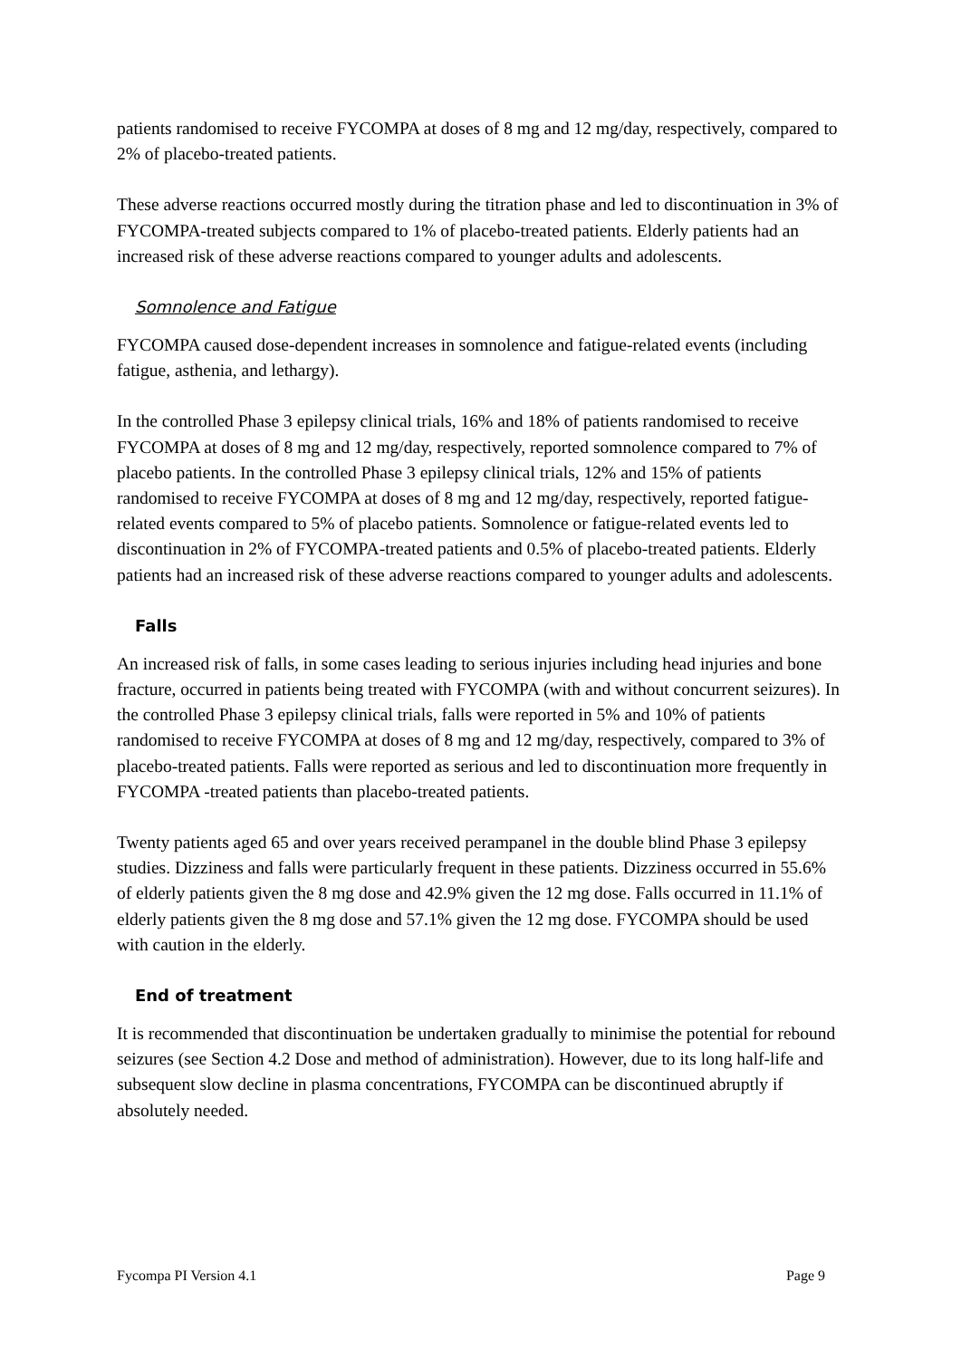patients randomised to receive FYCOMPA at doses of 8 mg and 12 mg/day, respectively, compared to 2% of placebo-treated patients.
These adverse reactions occurred mostly during the titration phase and led to discontinuation in 3% of FYCOMPA-treated subjects compared to 1% of placebo-treated patients. Elderly patients had an increased risk of these adverse reactions compared to younger adults and adolescents.
Somnolence and Fatigue
FYCOMPA caused dose-dependent increases in somnolence and fatigue-related events (including fatigue, asthenia, and lethargy).
In the controlled Phase 3 epilepsy clinical trials, 16% and 18% of patients randomised to receive FYCOMPA at doses of 8 mg and 12 mg/day, respectively, reported somnolence compared to 7% of placebo patients. In the controlled Phase 3 epilepsy clinical trials, 12% and 15% of patients randomised to receive FYCOMPA at doses of 8 mg and 12 mg/day, respectively, reported fatigue-related events compared to 5% of placebo patients. Somnolence or fatigue-related events led to discontinuation in 2% of FYCOMPA-treated patients and 0.5% of placebo-treated patients. Elderly patients had an increased risk of these adverse reactions compared to younger adults and adolescents.
Falls
An increased risk of falls, in some cases leading to serious injuries including head injuries and bone fracture, occurred in patients being treated with FYCOMPA (with and without concurrent seizures). In the controlled Phase 3 epilepsy clinical trials, falls were reported in 5% and 10% of patients randomised to receive FYCOMPA at doses of 8 mg and 12 mg/day, respectively, compared to 3% of placebo-treated patients. Falls were reported as serious and led to discontinuation more frequently in FYCOMPA -treated patients than placebo-treated patients.
Twenty patients aged 65 and over years received perampanel in the double blind Phase 3 epilepsy studies. Dizziness and falls were particularly frequent in these patients. Dizziness occurred in 55.6% of elderly patients given the 8 mg dose and 42.9% given the 12 mg dose. Falls occurred in 11.1% of elderly patients given the 8 mg dose and 57.1% given the 12 mg dose. FYCOMPA should be used with caution in the elderly.
End of treatment
It is recommended that discontinuation be undertaken gradually to minimise the potential for rebound seizures (see Section 4.2 Dose and method of administration). However, due to its long half-life and subsequent slow decline in plasma concentrations, FYCOMPA can be discontinued abruptly if absolutely needed.
Fycompa PI Version 4.1 Page 9